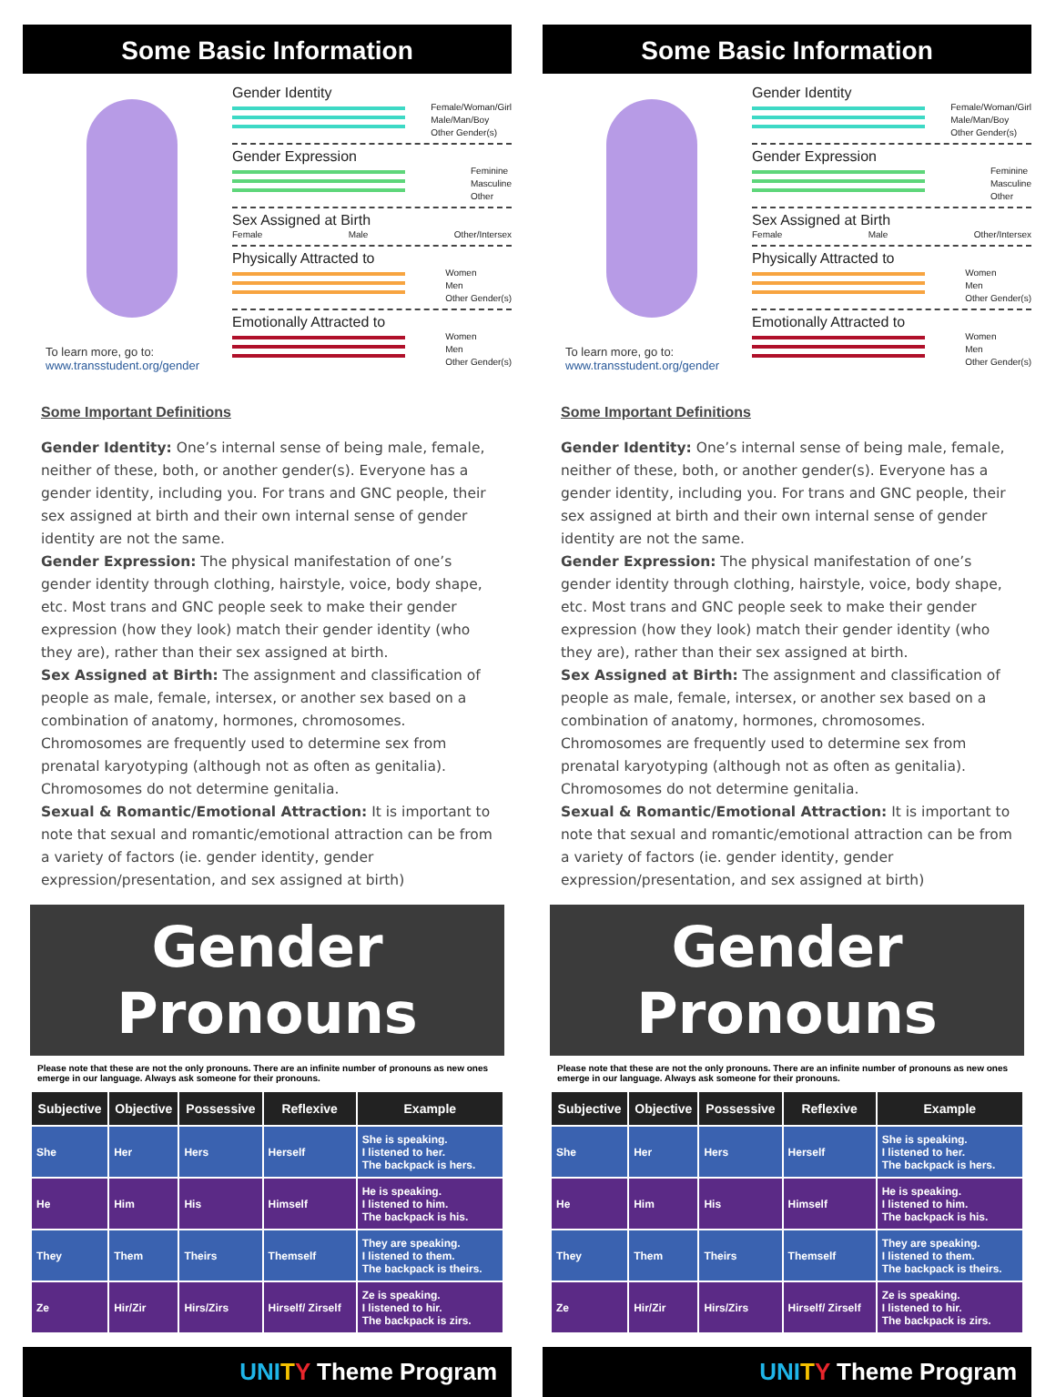Some Basic Information
To learn more, go to:
www.transstudent.org/gender
Gender Identity
Female/Woman/Girl
Male/Man/Boy
Other Gender(s)
Gender Expression
Feminine
Masculine
Other
Sex Assigned at Birth
Female Male Other/Intersex
Physically Attracted to
Women
Men
Other Gender(s)
Emotionally Attracted to
Women
Men
Other Gender(s)
Some Important Definitions
Gender Identity: One’s internal sense of being male, female, neither of these, both, or another gender(s). Everyone has a gender identity, including you. For trans and GNC people, their sex assigned at birth and their own internal sense of gender identity are not the same.
Gender Expression: The physical manifestation of one’s gender identity through clothing, hairstyle, voice, body shape, etc. Most trans and GNC people seek to make their gender expression (how they look) match their gender identity (who they are), rather than their sex assigned at birth.
Sex Assigned at Birth: The assignment and classification of people as male, female, intersex, or another sex based on a combination of anatomy, hormones, chromosomes. Chromosomes are frequently used to determine sex from prenatal karyotyping (although not as often as genitalia). Chromosomes do not determine genitalia.
Sexual & Romantic/Emotional Attraction: It is important to note that sexual and romantic/emotional attraction can be from a variety of factors (ie. gender identity, gender expression/presentation, and sex assigned at birth)
Gender Pronouns
Please note that these are not the only pronouns. There are an infinite number of pronouns as new ones emerge in our language. Always ask someone for their pronouns.
| Subjective | Objective | Possessive | Reflexive | Example |
| --- | --- | --- | --- | --- |
| She | Her | Hers | Herself | She is speaking. I listened to her. The backpack is hers. |
| He | Him | His | Himself | He is speaking. I listened to him. The backpack is his. |
| They | Them | Theirs | Themself | They are speaking. I listened to them. The backpack is theirs. |
| Ze | Hir/Zir | Hirs/Zirs | Hirself/ Zirself | Ze is speaking. I listened to hir. The backpack is zirs. |
UNI TY Theme Program
Some Basic Information
To learn more, go to:
www.transstudent.org/gender
Gender Identity
Female/Woman/Girl
Male/Man/Boy
Other Gender(s)
Gender Expression
Feminine
Masculine
Other
Sex Assigned at Birth
Female Male Other/Intersex
Physically Attracted to
Women
Men
Other Gender(s)
Emotionally Attracted to
Women
Men
Other Gender(s)
Some Important Definitions
Gender Identity: One’s internal sense of being male, female, neither of these, both, or another gender(s). Everyone has a gender identity, including you. For trans and GNC people, their sex assigned at birth and their own internal sense of gender identity are not the same.
Gender Expression: The physical manifestation of one’s gender identity through clothing, hairstyle, voice, body shape, etc. Most trans and GNC people seek to make their gender expression (how they look) match their gender identity (who they are), rather than their sex assigned at birth.
Sex Assigned at Birth: The assignment and classification of people as male, female, intersex, or another sex based on a combination of anatomy, hormones, chromosomes. Chromosomes are frequently used to determine sex from prenatal karyotyping (although not as often as genitalia). Chromosomes do not determine genitalia.
Sexual & Romantic/Emotional Attraction: It is important to note that sexual and romantic/emotional attraction can be from a variety of factors (ie. gender identity, gender expression/presentation, and sex assigned at birth)
Gender Pronouns
Please note that these are not the only pronouns. There are an infinite number of pronouns as new ones emerge in our language. Always ask someone for their pronouns.
| Subjective | Objective | Possessive | Reflexive | Example |
| --- | --- | --- | --- | --- |
| She | Her | Hers | Herself | She is speaking. I listened to her. The backpack is hers. |
| He | Him | His | Himself | He is speaking. I listened to him. The backpack is his. |
| They | Them | Theirs | Themself | They are speaking. I listened to them. The backpack is theirs. |
| Ze | Hir/Zir | Hirs/Zirs | Hirself/ Zirself | Ze is speaking. I listened to hir. The backpack is zirs. |
UNI TY Theme Program